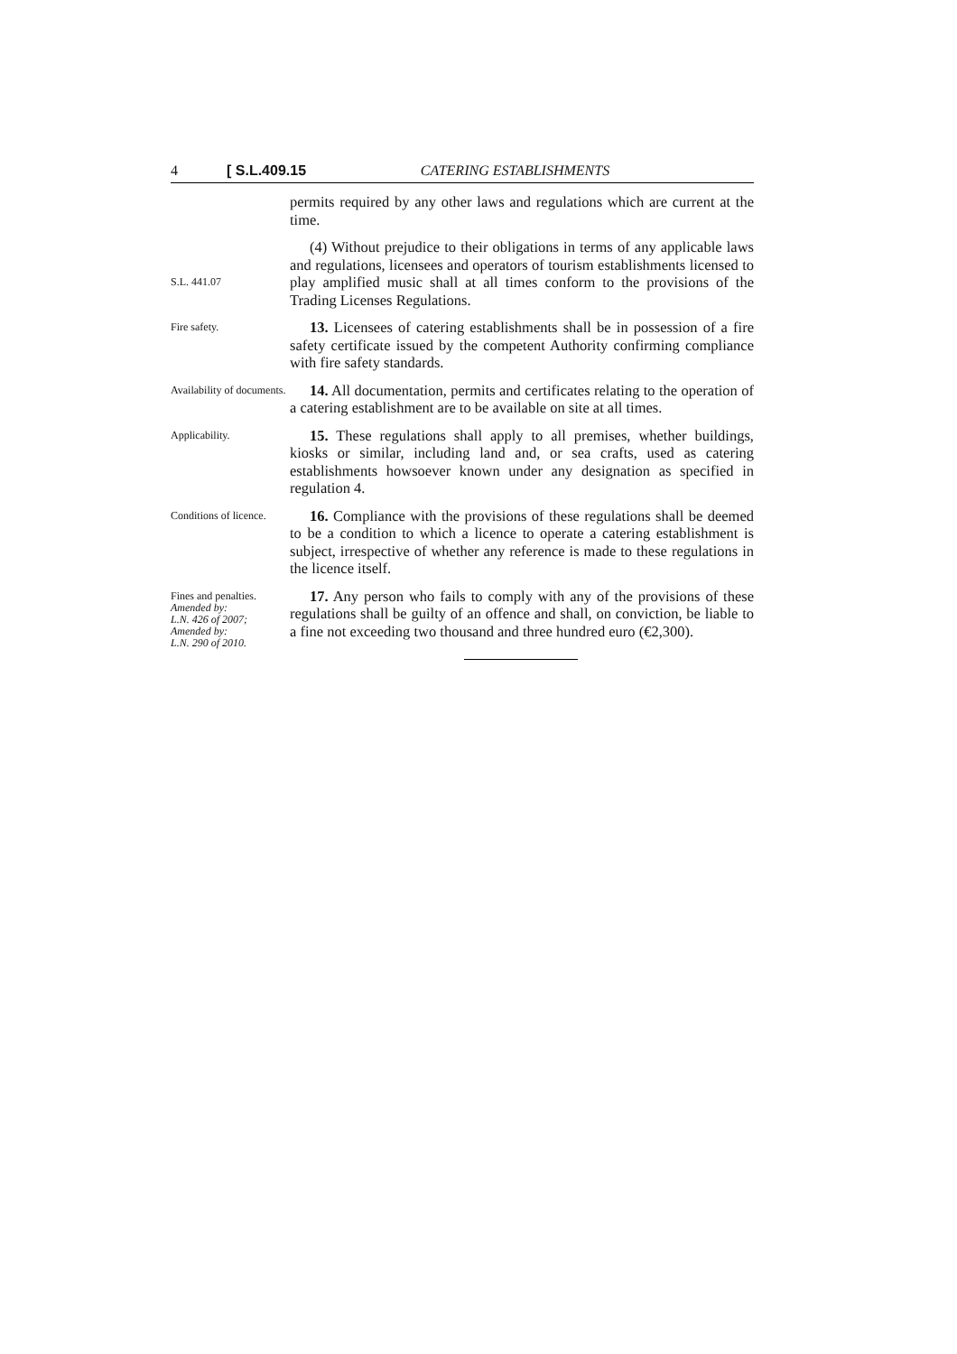4 [ S.L.409.15 CATERING ESTABLISHMENTS
permits required by any other laws and regulations which are current at the time.
S.L. 441.07
(4) Without prejudice to their obligations in terms of any applicable laws and regulations, licensees and operators of tourism establishments licensed to play amplified music shall at all times conform to the provisions of the Trading Licenses Regulations.
Fire safety.
13. Licensees of catering establishments shall be in possession of a fire safety certificate issued by the competent Authority confirming compliance with fire safety standards.
Availability of documents.
14. All documentation, permits and certificates relating to the operation of a catering establishment are to be available on site at all times.
Applicability.
15. These regulations shall apply to all premises, whether buildings, kiosks or similar, including land and, or sea crafts, used as catering establishments howsoever known under any designation as specified in regulation 4.
Conditions of licence.
16. Compliance with the provisions of these regulations shall be deemed to be a condition to which a licence to operate a catering establishment is subject, irrespective of whether any reference is made to these regulations in the licence itself.
Fines and penalties.
Amended by:
L.N. 426 of 2007;
Amended by:
L.N. 290 of 2010.
17. Any person who fails to comply with any of the provisions of these regulations shall be guilty of an offence and shall, on conviction, be liable to a fine not exceeding two thousand and three hundred euro (€2,300).